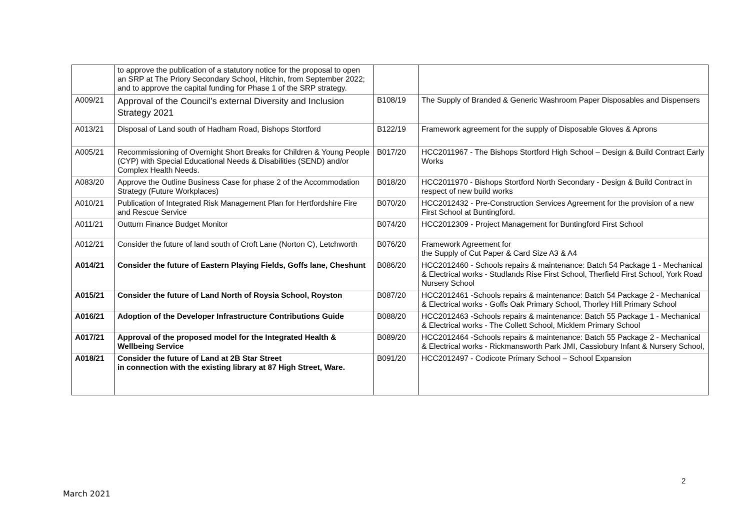| | to approve the publication of a statutory notice for the proposal to open an SRP at The Priory Secondary School, Hitchin, from September 2022; and to approve the capital funding for Phase 1 of the SRP strategy. | | |
| A009/21 | Approval of the Council’s external Diversity and Inclusion Strategy 2021 | B108/19 | The Supply of Branded & Generic Washroom Paper Disposables and Dispensers |
| A013/21 | Disposal of Land south of Hadham Road, Bishops Stortford | B122/19 | Framework agreement for the supply of Disposable Gloves & Aprons |
| A005/21 | Recommissioning of Overnight Short Breaks for Children & Young People (CYP) with Special Educational Needs & Disabilities (SEND) and/or Complex Health Needs. | B017/20 | HCC2011967 - The Bishops Stortford High School – Design & Build Contract Early Works |
| A083/20 | Approve the Outline Business Case for phase 2 of the Accommodation Strategy (Future Workplaces) | B018/20 | HCC2011970 - Bishops Stortford North Secondary - Design & Build Contract in respect of new build works |
| A010/21 | Publication of Integrated Risk Management Plan for Hertfordshire Fire and Rescue Service | B070/20 | HCC2012432 - Pre-Construction Services Agreement for the provision of a new First School at Buntingford. |
| A011/21 | Outturn Finance Budget Monitor | B074/20 | HCC2012309 - Project Management for Buntingford First School |
| A012/21 | Consider the future of land south of Croft Lane (Norton C), Letchworth | B076/20 | Framework Agreement for the Supply of Cut Paper & Card Size A3 & A4 |
| A014/21 | Consider the future of Eastern Playing Fields, Goffs lane, Cheshunt | B086/20 | HCC2012460 - Schools repairs & maintenance: Batch 54 Package 1 - Mechanical & Electrical works - Studlands Rise First School, Therfield First School, York Road Nursery School |
| A015/21 | Consider the future of Land North of Roysia School, Royston | B087/20 | HCC2012461 -Schools repairs & maintenance: Batch 54 Package 2 - Mechanical & Electrical works - Goffs Oak Primary School, Thorley Hill Primary School |
| A016/21 | Adoption of the Developer Infrastructure Contributions Guide | B088/20 | HCC2012463 -Schools repairs & maintenance: Batch 55 Package 1 - Mechanical & Electrical works - The Collett School, Micklem Primary School |
| A017/21 | Approval of the proposed model for the Integrated Health & Wellbeing Service | B089/20 | HCC2012464 -Schools repairs & maintenance: Batch 55 Package 2 - Mechanical & Electrical works - Rickmansworth Park JMI, Cassiobury Infant & Nursery School, |
| A018/21 | Consider the future of Land at 2B Star Street in connection with the existing library at 87 High Street, Ware. | B091/20 | HCC2012497 - Codicote Primary School – School Expansion |
2
March 2021